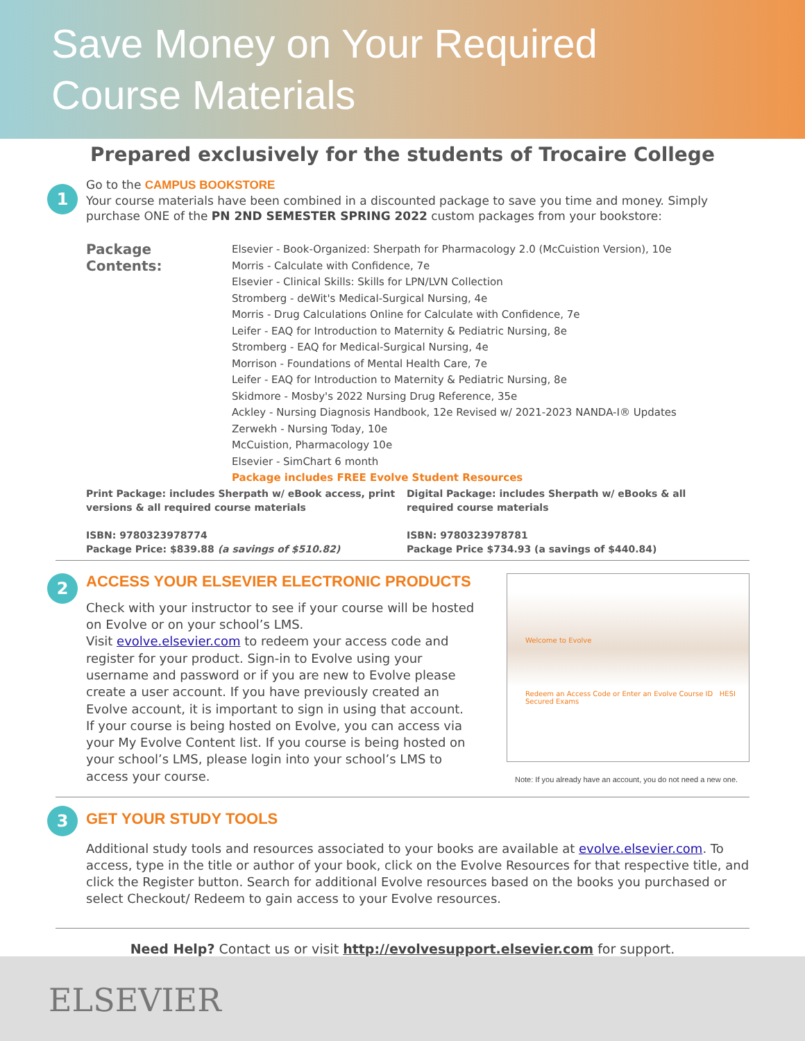Save Money on Your Required
Course Materials
Prepared exclusively for the students of Trocaire College
1
Go to the CAMPUS BOOKSTORE
Your course materials have been combined in a discounted package to save you time and money. Simply purchase ONE of the PN 2ND SEMESTER SPRING 2022 custom packages from your bookstore:
Package Contents:
Elsevier - Book-Organized: Sherpath for Pharmacology 2.0 (McCuistion Version), 10e
Morris - Calculate with Confidence, 7e
Elsevier - Clinical Skills: Skills for LPN/LVN Collection
Stromberg - deWit's Medical-Surgical Nursing, 4e
Morris - Drug Calculations Online for Calculate with Confidence, 7e
Leifer - EAQ for Introduction to Maternity & Pediatric Nursing, 8e
Stromberg - EAQ for Medical-Surgical Nursing, 4e
Morrison - Foundations of Mental Health Care, 7e
Leifer - EAQ for Introduction to Maternity & Pediatric Nursing, 8e
Skidmore - Mosby's 2022 Nursing Drug Reference, 35e
Ackley - Nursing Diagnosis Handbook, 12e Revised w/ 2021-2023 NANDA-I® Updates
Zerwekh - Nursing Today, 10e
McCuistion, Pharmacology 10e
Elsevier - SimChart 6 month
Package includes FREE Evolve Student Resources
Print Package: includes Sherpath w/ eBook access, print versions & all required course materials
ISBN: 9780323978774
Package Price: $839.88 (a savings of $510.82)
Digital Package: includes Sherpath w/ eBooks & all required course materials
ISBN: 9780323978781
Package Price $734.93 (a savings of $440.84)
2
ACCESS YOUR ELSEVIER ELECTRONIC PRODUCTS
Check with your instructor to see if your course will be hosted on Evolve or on your school’s LMS.
Visit evolve.elsevier.com to redeem your access code and register for your product. Sign-in to Evolve using your username and password or if you are new to Evolve please create a user account. If you have previously created an Evolve account, it is important to sign in using that account.
If your course is being hosted on Evolve, you can access via your My Evolve Content list. If you course is being hosted on your school’s LMS, please login into your school’s LMS to access your course.
Welcome to Evolve
Redeem an Access Code or Enter an Evolve Course ID HESI Secured Exams
Note: If you already have an account, you do not need a new one.
3
GET YOUR STUDY TOOLS
Additional study tools and resources associated to your books are available at evolve.elsevier.com. To access, type in the title or author of your book, click on the Evolve Resources for that respective title, and click the Register button. Search for additional Evolve resources based on the books you purchased or select Checkout/ Redeem to gain access to your Evolve resources.
Need Help? Contact us or visit http://evolvesupport.elsevier.com for support.
ELSEVIER